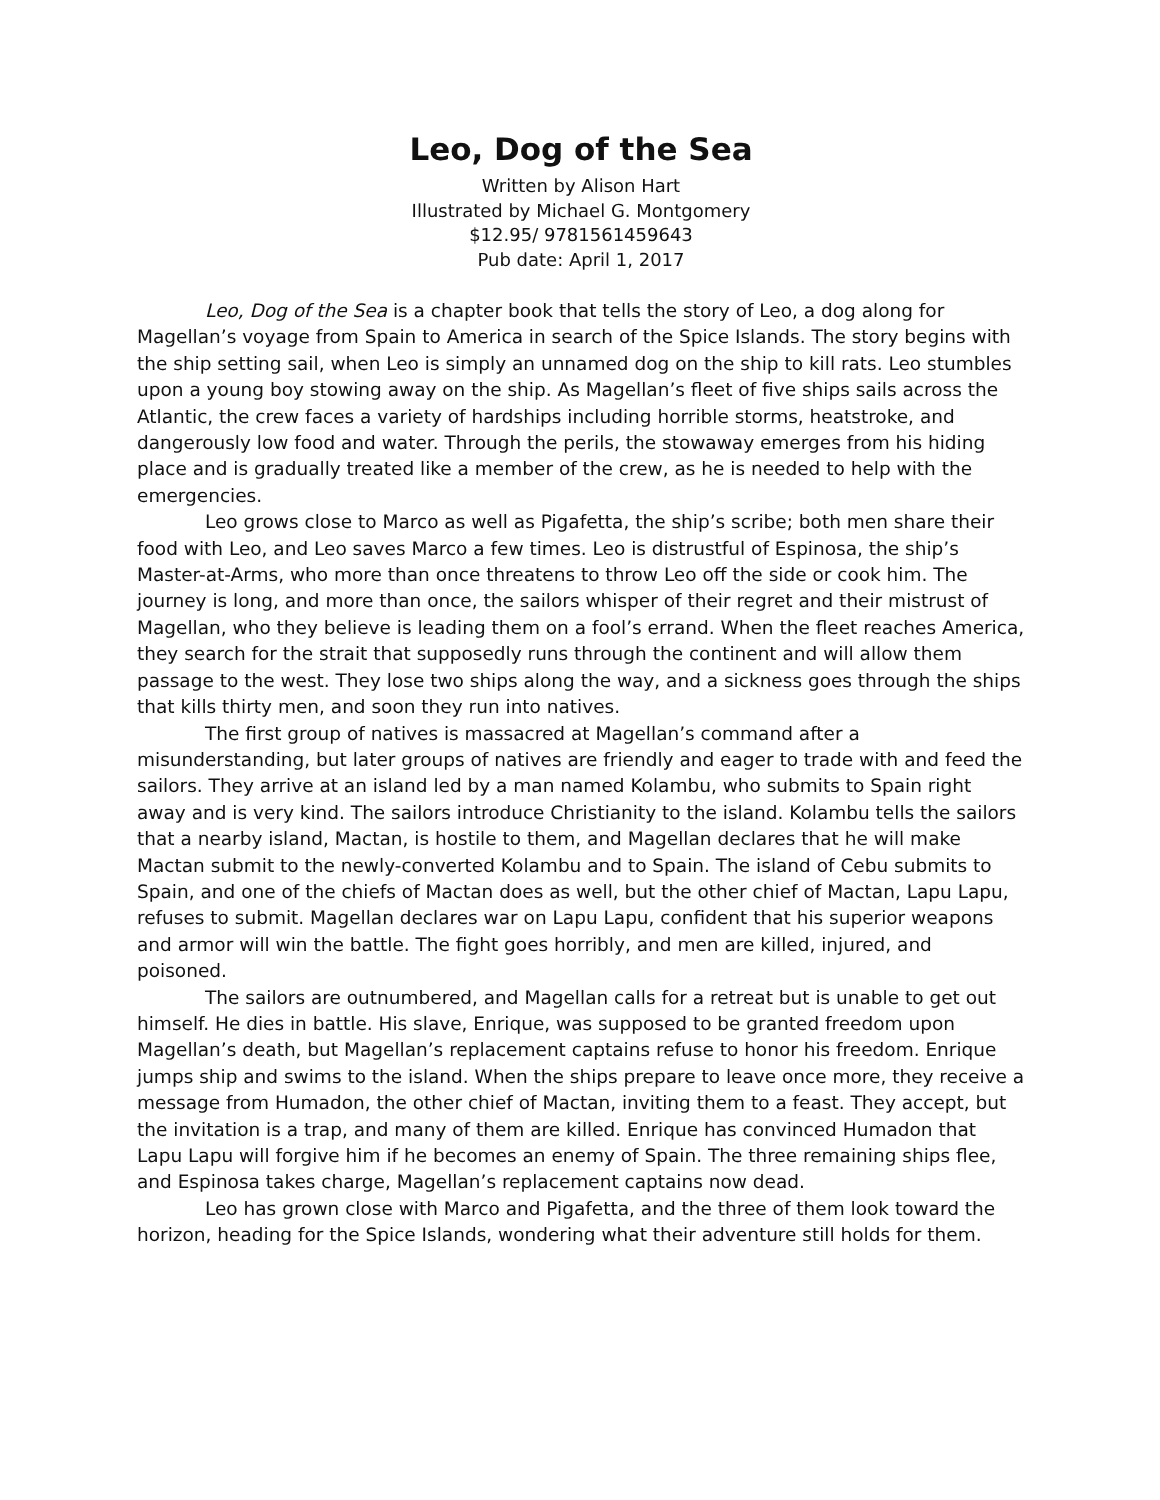Leo, Dog of the Sea
Written by Alison Hart
Illustrated by Michael G. Montgomery
$12.95/ 9781561459643
Pub date: April 1, 2017
Leo, Dog of the Sea is a chapter book that tells the story of Leo, a dog along for Magellan’s voyage from Spain to America in search of the Spice Islands. The story begins with the ship setting sail, when Leo is simply an unnamed dog on the ship to kill rats. Leo stumbles upon a young boy stowing away on the ship. As Magellan’s fleet of five ships sails across the Atlantic, the crew faces a variety of hardships including horrible storms, heatstroke, and dangerously low food and water. Through the perils, the stowaway emerges from his hiding place and is gradually treated like a member of the crew, as he is needed to help with the emergencies.
Leo grows close to Marco as well as Pigafetta, the ship’s scribe; both men share their food with Leo, and Leo saves Marco a few times. Leo is distrustful of Espinosa, the ship’s Master-at-Arms, who more than once threatens to throw Leo off the side or cook him. The journey is long, and more than once, the sailors whisper of their regret and their mistrust of Magellan, who they believe is leading them on a fool’s errand. When the fleet reaches America, they search for the strait that supposedly runs through the continent and will allow them passage to the west. They lose two ships along the way, and a sickness goes through the ships that kills thirty men, and soon they run into natives.
The first group of natives is massacred at Magellan’s command after a misunderstanding, but later groups of natives are friendly and eager to trade with and feed the sailors. They arrive at an island led by a man named Kolambu, who submits to Spain right away and is very kind. The sailors introduce Christianity to the island. Kolambu tells the sailors that a nearby island, Mactan, is hostile to them, and Magellan declares that he will make Mactan submit to the newly-converted Kolambu and to Spain. The island of Cebu submits to Spain, and one of the chiefs of Mactan does as well, but the other chief of Mactan, Lapu Lapu, refuses to submit. Magellan declares war on Lapu Lapu, confident that his superior weapons and armor will win the battle. The fight goes horribly, and men are killed, injured, and poisoned.
The sailors are outnumbered, and Magellan calls for a retreat but is unable to get out himself. He dies in battle. His slave, Enrique, was supposed to be granted freedom upon Magellan’s death, but Magellan’s replacement captains refuse to honor his freedom. Enrique jumps ship and swims to the island. When the ships prepare to leave once more, they receive a message from Humadon, the other chief of Mactan, inviting them to a feast. They accept, but the invitation is a trap, and many of them are killed. Enrique has convinced Humadon that Lapu Lapu will forgive him if he becomes an enemy of Spain. The three remaining ships flee, and Espinosa takes charge, Magellan’s replacement captains now dead.
Leo has grown close with Marco and Pigafetta, and the three of them look toward the horizon, heading for the Spice Islands, wondering what their adventure still holds for them.